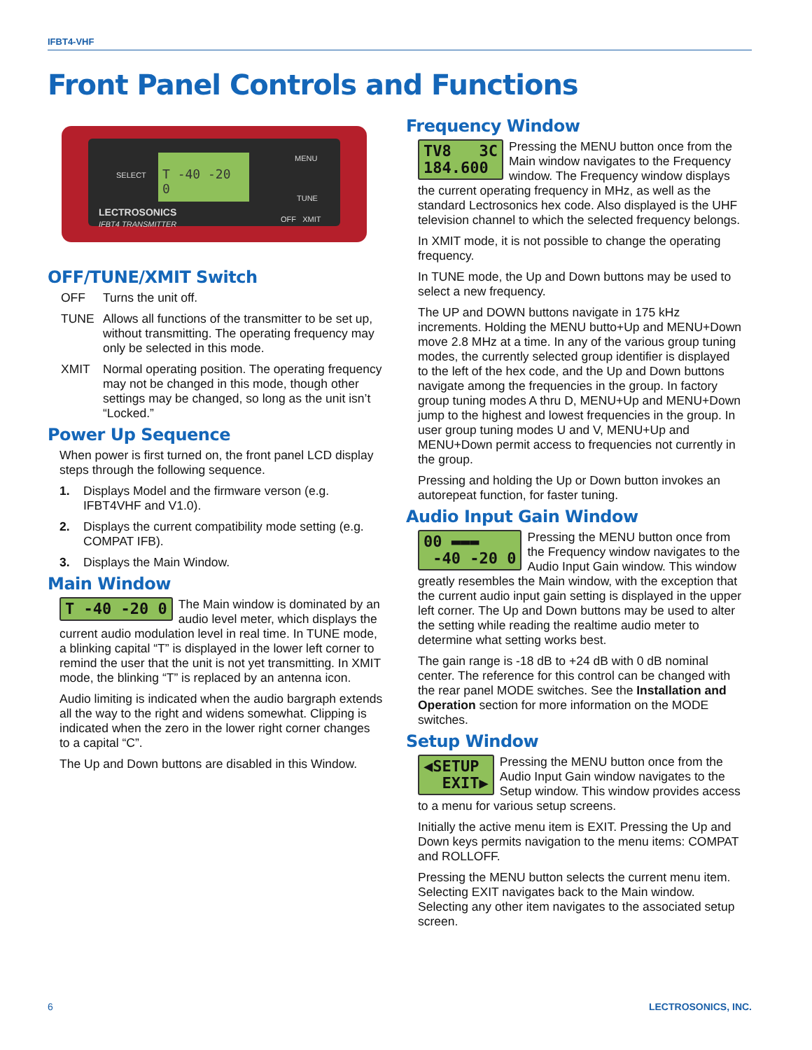IFBT4-VHF
Front Panel Controls and Functions
SELECT
T -40 -20 0 MENU
TUNE
OFF XMIT
LECTROSONICS
IFBT4 TRANSMITTER
OFF/TUNE/XMIT Switch
OFF Turns the unit off.
TUNE Allows all functions of the transmitter to be set up, without transmitting. The operating frequency may only be selected in this mode.
XMIT Normal operating position. The operating frequency may not be changed in this mode, though other settings may be changed, so long as the unit isn’t “Locked.”
Power Up Sequence
When power is first turned on, the front panel LCD display steps through the following sequence.
1. Displays Model and the firmware verson (e.g. IFBT4VHF and V1.0).
2. Displays the current compatibility mode setting (e.g. COMPAT IFB).
3. Displays the Main Window.
Main Window
T -40 -20 0
The Main window is dominated by an audio level meter, which displays the current audio modulation level in real time. In TUNE mode, a blinking capital “T” is displayed in the lower left corner to remind the user that the unit is not yet transmitting. In XMIT mode, the blinking “T” is replaced by an antenna icon.
Audio limiting is indicated when the audio bargraph extends all the way to the right and widens somewhat. Clipping is indicated when the zero in the lower right corner changes to a capital “C”.
The Up and Down buttons are disabled in this Window.
Frequency Window
TV8 3C
184.600
Pressing the MENU button once from the Main window navigates to the Frequency window. The Frequency window displays the current operating frequency in MHz, as well as the standard Lectrosonics hex code. Also displayed is the UHF television channel to which the selected frequency belongs.
In XMIT mode, it is not possible to change the operating frequency.
In TUNE mode, the Up and Down buttons may be used to select a new frequency.
The UP and DOWN buttons navigate in 175 kHz increments. Holding the MENU butto+Up and MENU+Down move 2.8 MHz at a time. In any of the various group tuning modes, the currently selected group identifier is displayed to the left of the hex code, and the Up and Down buttons navigate among the frequencies in the group. In factory group tuning modes A thru D, MENU+Up and MENU+Down jump to the highest and lowest frequencies in the group. In user group tuning modes U and V, MENU+Up and MENU+Down permit access to frequencies not currently in the group.
Pressing and holding the Up or Down button invokes an autorepeat function, for faster tuning.
Audio Input Gain Window
00 ▬▬▬
-40 -20 0
Pressing the MENU button once from the Frequency window navigates to the Audio Input Gain window. This window greatly resembles the Main window, with the exception that the current audio input gain setting is displayed in the upper left corner. The Up and Down buttons may be used to alter the setting while reading the realtime audio meter to determine what setting works best.
The gain range is -18 dB to +24 dB with 0 dB nominal center. The reference for this control can be changed with the rear panel MODE switches. See the Installation and Operation section for more information on the MODE switches.
Setup Window
◀SETUP
EXIT▶
Pressing the MENU button once from the Audio Input Gain window navigates to the Setup window. This window provides access to a menu for various setup screens.
Initially the active menu item is EXIT. Pressing the Up and Down keys permits navigation to the menu items: COMPAT and ROLLOFF.
Pressing the MENU button selects the current menu item. Selecting EXIT navigates back to the Main window. Selecting any other item navigates to the associated setup screen.
6 LECTROSONICS, INC.